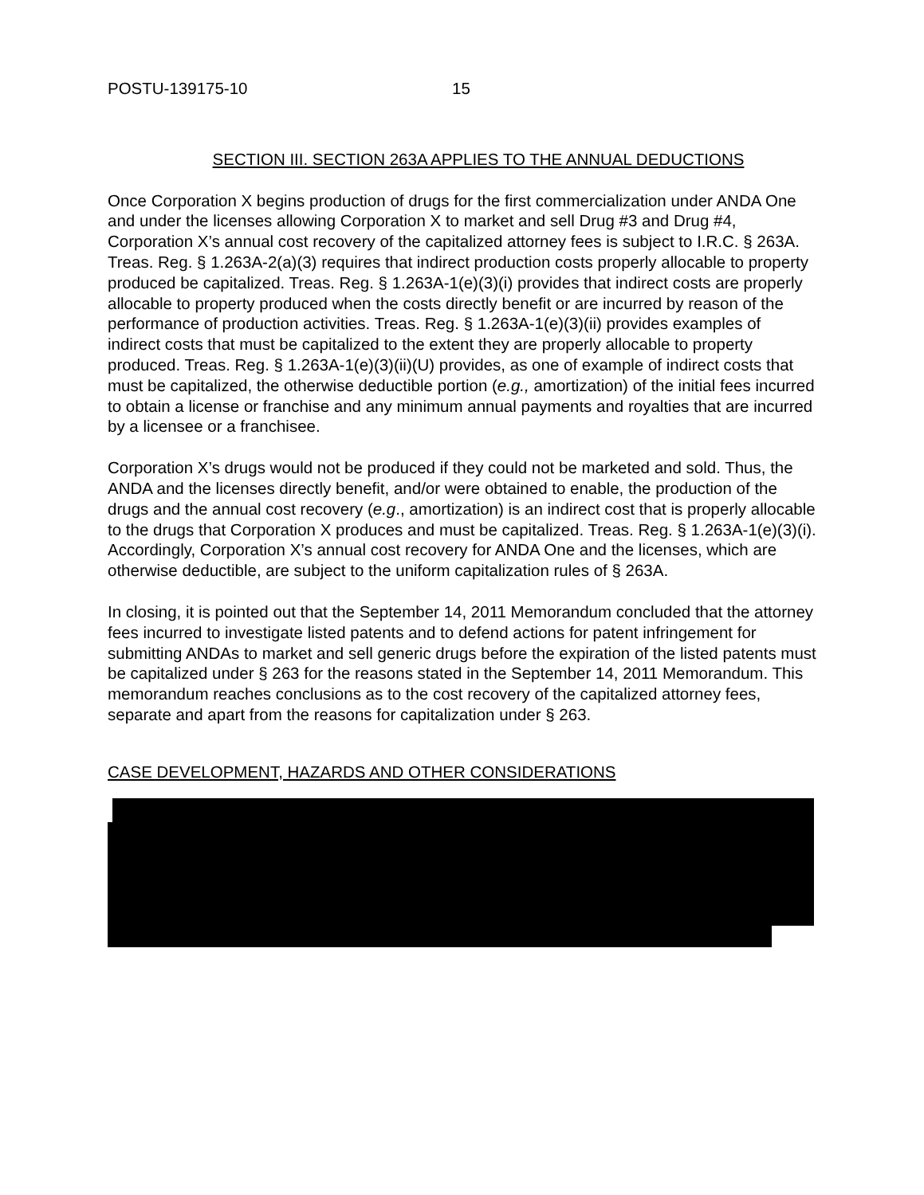POSTU-139175-10 15
SECTION III. SECTION 263A APPLIES TO THE ANNUAL DEDUCTIONS
Once Corporation X begins production of drugs for the first commercialization under ANDA One and under the licenses allowing Corporation X to market and sell Drug #3 and Drug #4, Corporation X’s annual cost recovery of the capitalized attorney fees is subject to I.R.C. § 263A. Treas. Reg. § 1.263A-2(a)(3) requires that indirect production costs properly allocable to property produced be capitalized. Treas. Reg. § 1.263A-1(e)(3)(i) provides that indirect costs are properly allocable to property produced when the costs directly benefit or are incurred by reason of the performance of production activities. Treas. Reg. § 1.263A-1(e)(3)(ii) provides examples of indirect costs that must be capitalized to the extent they are properly allocable to property produced. Treas. Reg. § 1.263A-1(e)(3)(ii)(U) provides, as one of example of indirect costs that must be capitalized, the otherwise deductible portion (e.g., amortization) of the initial fees incurred to obtain a license or franchise and any minimum annual payments and royalties that are incurred by a licensee or a franchisee.
Corporation X’s drugs would not be produced if they could not be marketed and sold. Thus, the ANDA and the licenses directly benefit, and/or were obtained to enable, the production of the drugs and the annual cost recovery (e.g., amortization) is an indirect cost that is properly allocable to the drugs that Corporation X produces and must be capitalized. Treas. Reg. § 1.263A-1(e)(3)(i). Accordingly, Corporation X’s annual cost recovery for ANDA One and the licenses, which are otherwise deductible, are subject to the uniform capitalization rules of § 263A.
In closing, it is pointed out that the September 14, 2011 Memorandum concluded that the attorney fees incurred to investigate listed patents and to defend actions for patent infringement for submitting ANDAs to market and sell generic drugs before the expiration of the listed patents must be capitalized under § 263 for the reasons stated in the September 14, 2011 Memorandum. This memorandum reaches conclusions as to the cost recovery of the capitalized attorney fees, separate and apart from the reasons for capitalization under § 263.
CASE DEVELOPMENT, HAZARDS AND OTHER CONSIDERATIONS